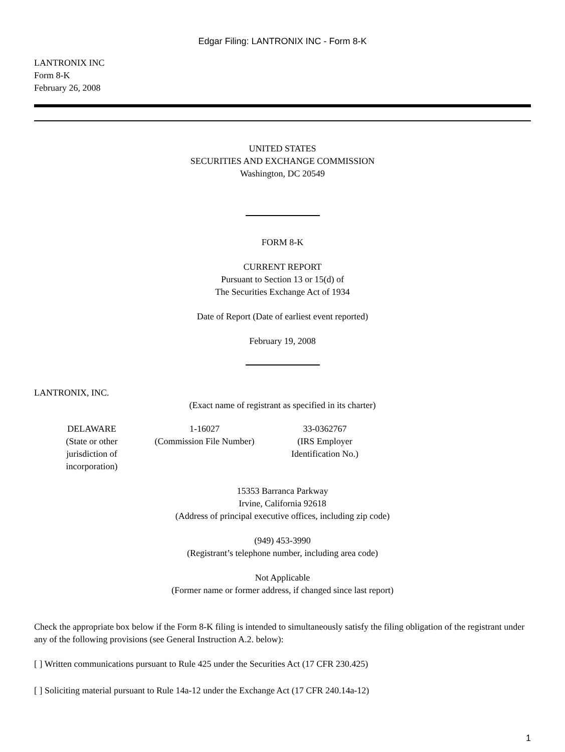Edgar Filing: LANTRONIX INC - Form 8-K
LANTRONIX INC
Form 8-K
February 26, 2008
UNITED STATES
SECURITIES AND EXCHANGE COMMISSION
Washington, DC 20549
FORM 8-K
CURRENT REPORT
Pursuant to Section 13 or 15(d) of
The Securities Exchange Act of 1934
Date of Report (Date of earliest event reported)
February 19, 2008
LANTRONIX, INC.
(Exact name of registrant as specified in its charter)
| DELAWARE (State or other jurisdiction of incorporation) | 1-16027 (Commission File Number) | 33-0362767 (IRS Employer Identification No.) |
15353 Barranca Parkway
Irvine, California 92618
(Address of principal executive offices, including zip code)
(949) 453-3990
(Registrant’s telephone number, including area code)
Not Applicable
(Former name or former address, if changed since last report)
Check the appropriate box below if the Form 8-K filing is intended to simultaneously satisfy the filing obligation of the registrant under any of the following provisions (see General Instruction A.2. below):
[ ] Written communications pursuant to Rule 425 under the Securities Act (17 CFR 230.425)
[ ] Soliciting material pursuant to Rule 14a-12 under the Exchange Act (17 CFR 240.14a-12)
1